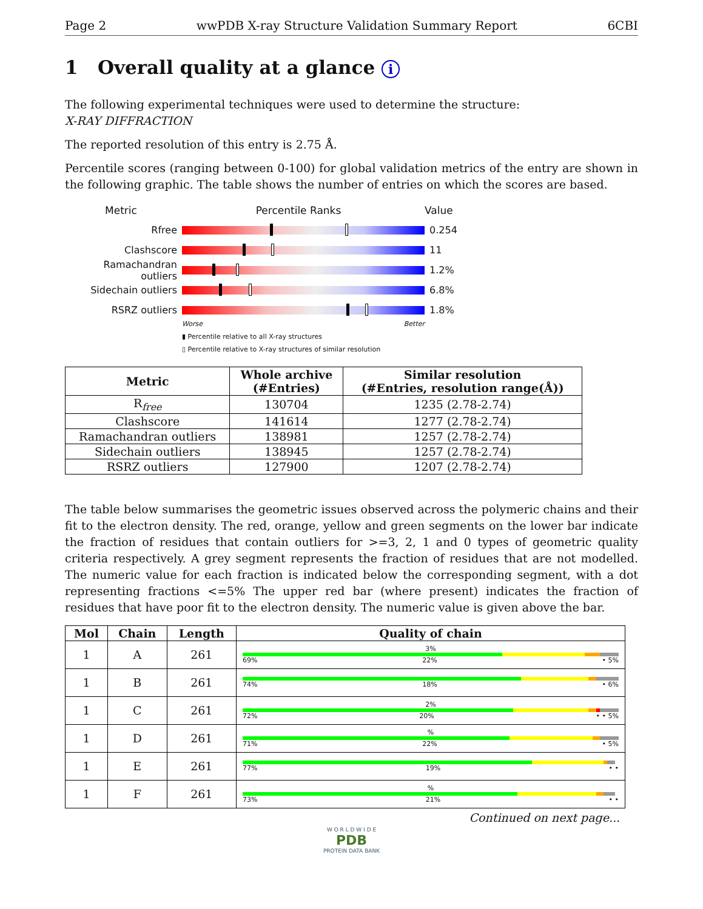Page 2 wwPDB X-ray Structure Validation Summary Report 6CBI
1 Overall quality at a glance i
The following experimental techniques were used to determine the structure:
X-RAY DIFFRACTION
The reported resolution of this entry is 2.75 Å.
Percentile scores (ranging between 0-100) for global validation metrics of the entry are shown in the following graphic. The table shows the number of entries on which the scores are based.
Metric Percentile Ranks Value
Rfree 0.254
Clashscore 11
Ramachandran outliers
1.2%
Sidechain outliers 6.8%
RSRZ outliers 1.8%
Worse Better
▮ Percentile relative to all X-ray structures
▯ Percentile relative to X-ray structures of similar resolution
| Metric | Whole archive (#Entries) | Similar resolution (#Entries, resolution range(Å)) |
| --- | --- | --- |
| R<sub>free</sub> | 130704 | 1235 (2.78-2.74) |
| Clashscore | 141614 | 1277 (2.78-2.74) |
| Ramachandran outliers | 138981 | 1257 (2.78-2.74) |
| Sidechain outliers | 138945 | 1257 (2.78-2.74) |
| RSRZ outliers | 127900 | 1207 (2.78-2.74) |
The table below summarises the geometric issues observed across the polymeric chains and their fit to the electron density. The red, orange, yellow and green segments on the lower bar indicate the fraction of residues that contain outliers for >=3, 2, 1 and 0 types of geometric quality criteria respectively. A grey segment represents the fraction of residues that are not modelled. The numeric value for each fraction is indicated below the corresponding segment, with a dot representing fractions <=5% The upper red bar (where present) indicates the fraction of residues that have poor fit to the electron density. The numeric value is given above the bar.
| Mol | Chain | Length | Quality of chain |
| --- | --- | --- | --- |
| 1 | A | 261 | 3% 69% 22% • 5% |
| 1 | B | 261 | 74% 18% • 6% |
| 1 | C | 261 | 2% 72% 20% • • 5% |
| 1 | D | 261 | % 71% 22% • 5% |
| 1 | E | 261 | 77% 19% • • |
| 1 | F | 261 | % 73% 21% • • |
Continued on next page...
W O R L D W I D E
PDB
PROTEIN DATA BANK